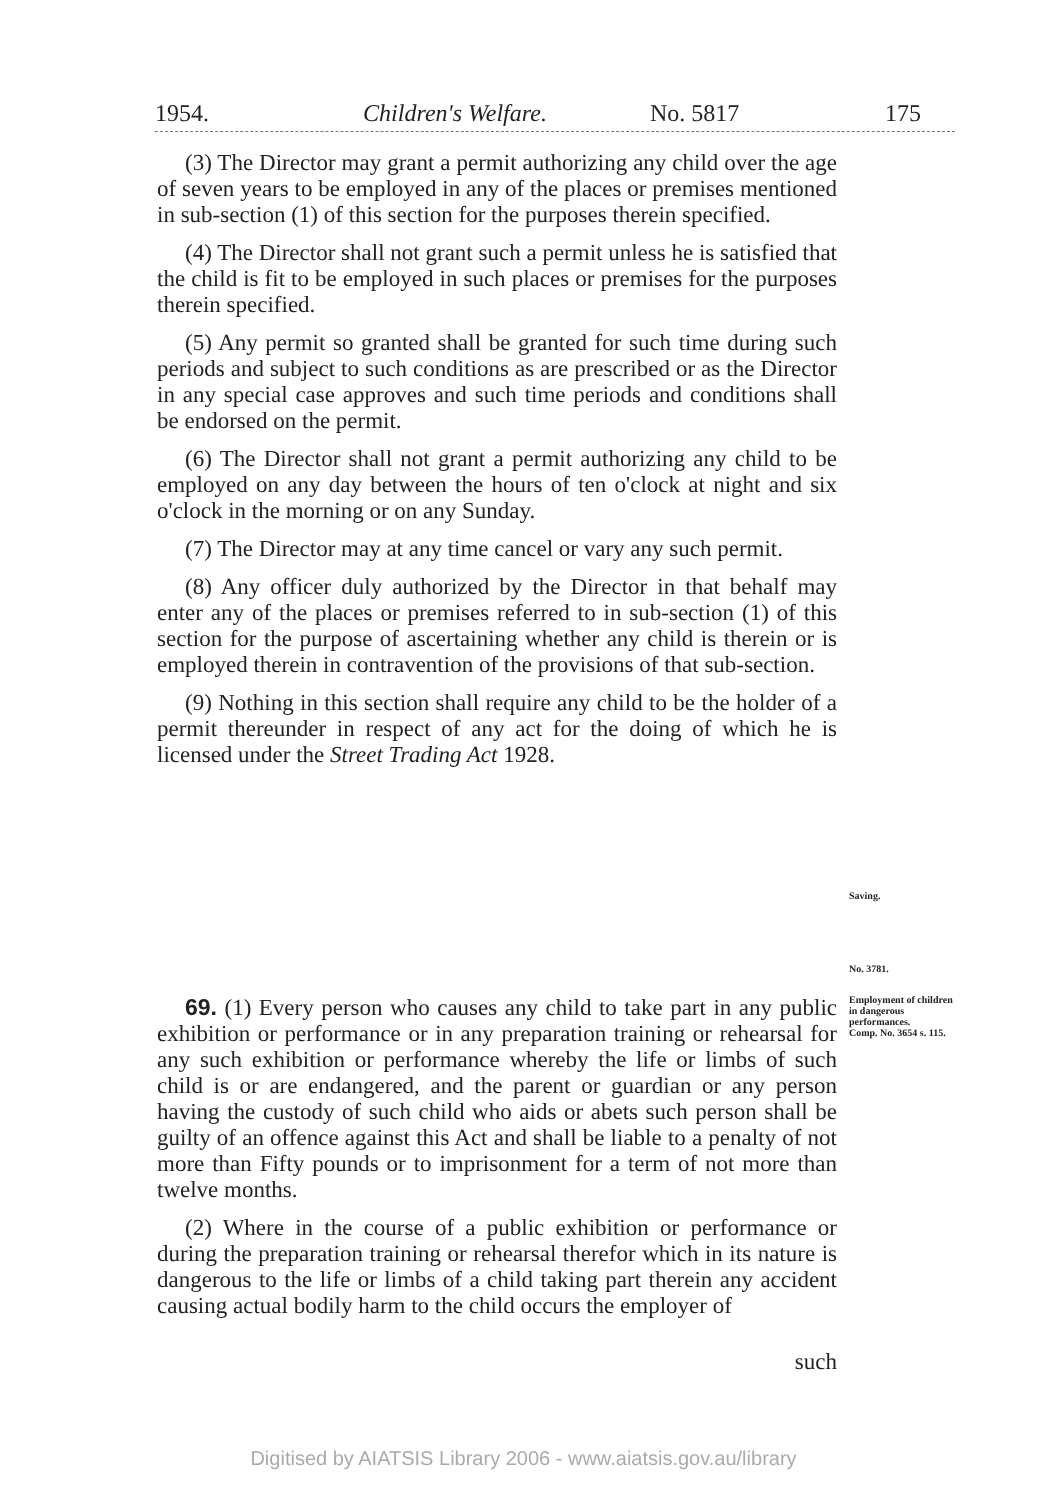1954. Children's Welfare. No. 5817 175
(3) The Director may grant a permit authorizing any child over the age of seven years to be employed in any of the places or premises mentioned in sub-section (1) of this section for the purposes therein specified.
(4) The Director shall not grant such a permit unless he is satisfied that the child is fit to be employed in such places or premises for the purposes therein specified.
(5) Any permit so granted shall be granted for such time during such periods and subject to such conditions as are prescribed or as the Director in any special case approves and such time periods and conditions shall be endorsed on the permit.
(6) The Director shall not grant a permit authorizing any child to be employed on any day between the hours of ten o'clock at night and six o'clock in the morning or on any Sunday.
(7) The Director may at any time cancel or vary any such permit.
(8) Any officer duly authorized by the Director in that behalf may enter any of the places or premises referred to in sub-section (1) of this section for the purpose of ascertaining whether any child is therein or is employed therein in contravention of the provisions of that sub-section.
(9) Nothing in this section shall require any child to be the holder of a permit thereunder in respect of any act for the doing of which he is licensed under the Street Trading Act 1928.
Saving.
No. 3781.
69. (1) Every person who causes any child to take part in any public exhibition or performance or in any preparation training or rehearsal for any such exhibition or performance whereby the life or limbs of such child is or are endangered, and the parent or guardian or any person having the custody of such child who aids or abets such person shall be guilty of an offence against this Act and shall be liable to a penalty of not more than Fifty pounds or to imprisonment for a term of not more than twelve months.
(2) Where in the course of a public exhibition or performance or during the preparation training or rehearsal therefor which in its nature is dangerous to the life or limbs of a child taking part therein any accident causing actual bodily harm to the child occurs the employer of
such
Employment of children in dangerous performances.
Comp. No. 3654 s. 115.
Digitised by AIATSIS Library 2006 - www.aiatsis.gov.au/library